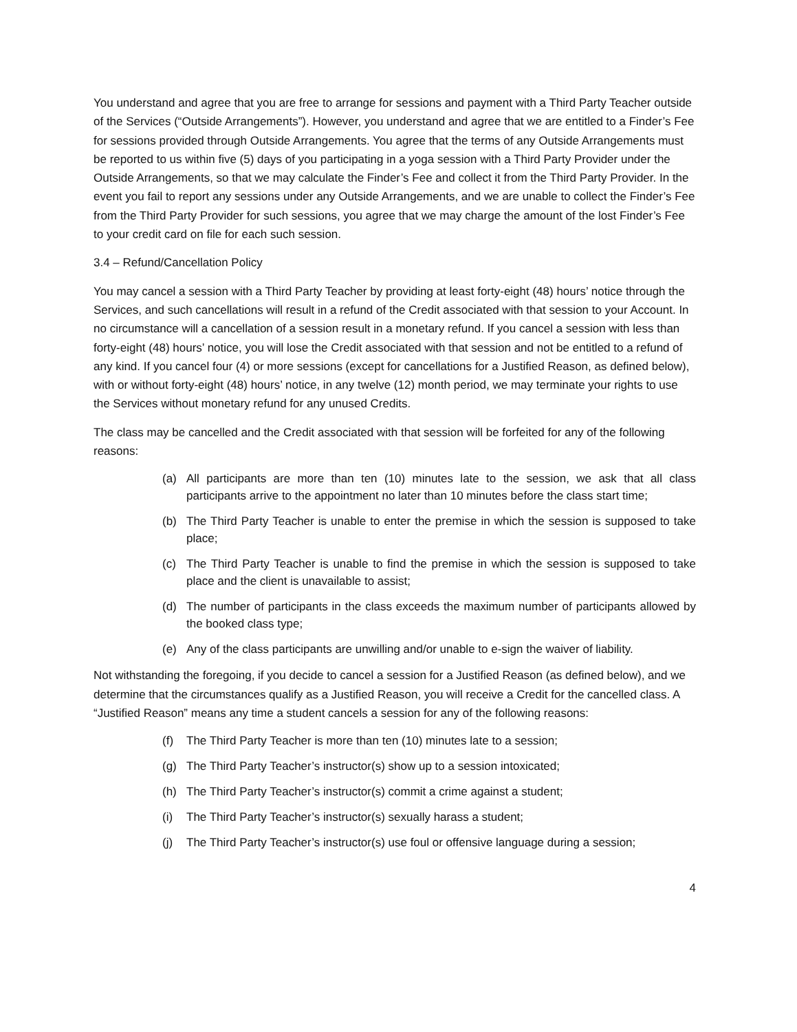You understand and agree that you are free to arrange for sessions and payment with a Third Party Teacher outside of the Services (“Outside Arrangements”). However, you understand and agree that we are entitled to a Finder’s Fee for sessions provided through Outside Arrangements. You agree that the terms of any Outside Arrangements must be reported to us within five (5) days of you participating in a yoga session with a Third Party Provider under the Outside Arrangements, so that we may calculate the Finder’s Fee and collect it from the Third Party Provider. In the event you fail to report any sessions under any Outside Arrangements, and we are unable to collect the Finder’s Fee from the Third Party Provider for such sessions, you agree that we may charge the amount of the lost Finder’s Fee to your credit card on file for each such session.
3.4 – Refund/Cancellation Policy
You may cancel a session with a Third Party Teacher by providing at least forty-eight (48) hours’ notice through the Services, and such cancellations will result in a refund of the Credit associated with that session to your Account. In no circumstance will a cancellation of a session result in a monetary refund. If you cancel a session with less than forty-eight (48) hours’ notice, you will lose the Credit associated with that session and not be entitled to a refund of any kind. If you cancel four (4) or more sessions (except for cancellations for a Justified Reason, as defined below), with or without forty-eight (48) hours’ notice, in any twelve (12) month period, we may terminate your rights to use the Services without monetary refund for any unused Credits.
The class may be cancelled and the Credit associated with that session will be forfeited for any of the following reasons:
(a) All participants are more than ten (10) minutes late to the session, we ask that all class participants arrive to the appointment no later than 10 minutes before the class start time;
(b) The Third Party Teacher is unable to enter the premise in which the session is supposed to take place;
(c) The Third Party Teacher is unable to find the premise in which the session is supposed to take place and the client is unavailable to assist;
(d) The number of participants in the class exceeds the maximum number of participants allowed by the booked class type;
(e) Any of the class participants are unwilling and/or unable to e-sign the waiver of liability.
Not withstanding the foregoing, if you decide to cancel a session for a Justified Reason (as defined below), and we determine that the circumstances qualify as a Justified Reason, you will receive a Credit for the cancelled class. A “Justified Reason” means any time a student cancels a session for any of the following reasons:
(f) The Third Party Teacher is more than ten (10) minutes late to a session;
(g) The Third Party Teacher’s instructor(s) show up to a session intoxicated;
(h) The Third Party Teacher’s instructor(s) commit a crime against a student;
(i) The Third Party Teacher’s instructor(s) sexually harass a student;
(j) The Third Party Teacher’s instructor(s) use foul or offensive language during a session;
4